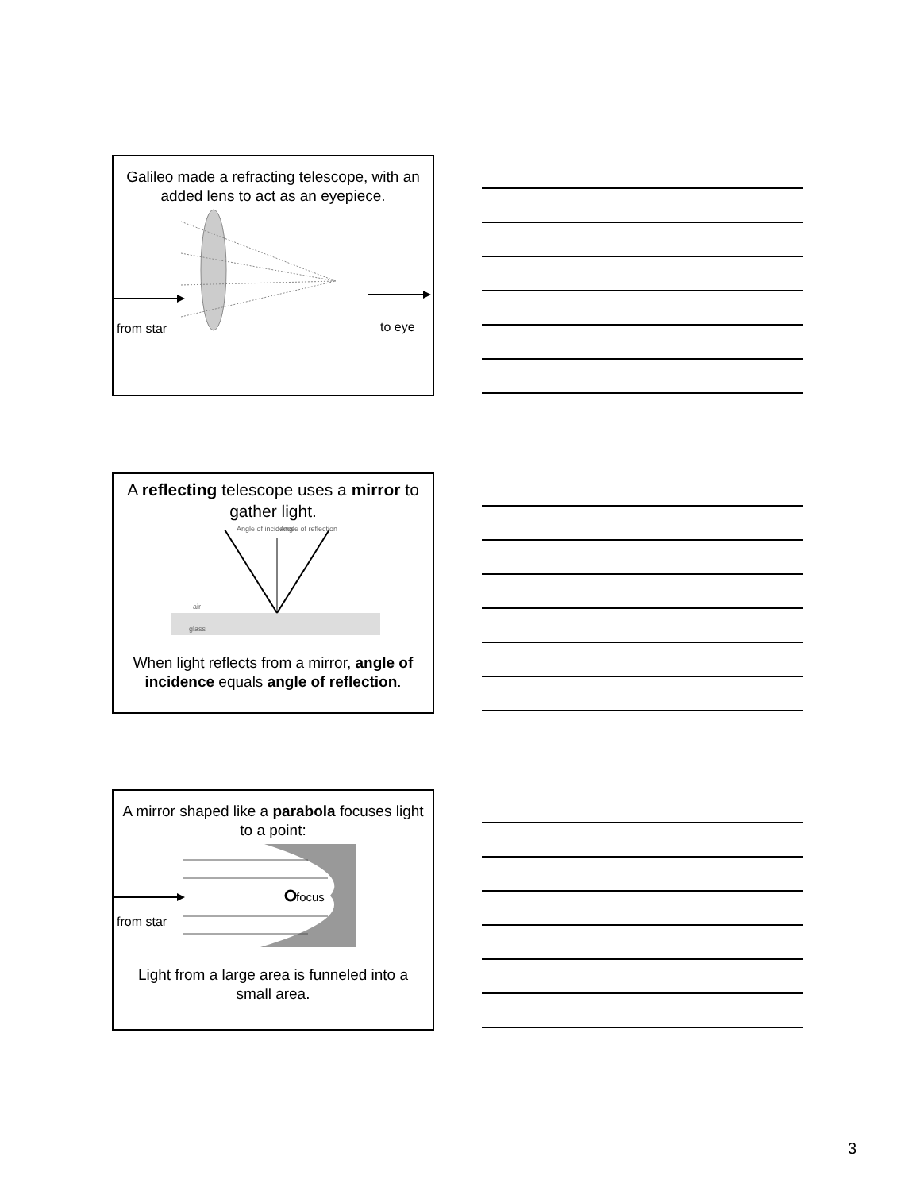Galileo made a refracting telescope, with an added lens to act as an eyepiece.
from star
to eye
A reflecting telescope uses a mirror to gather light.
Angle of incidence
Angle of reflection
air
glass
When light reflects from a mirror, angle of incidence equals angle of reflection.
A mirror shaped like a parabola focuses light to a point:
focus
from star
Light from a large area is funneled into a small area.
3